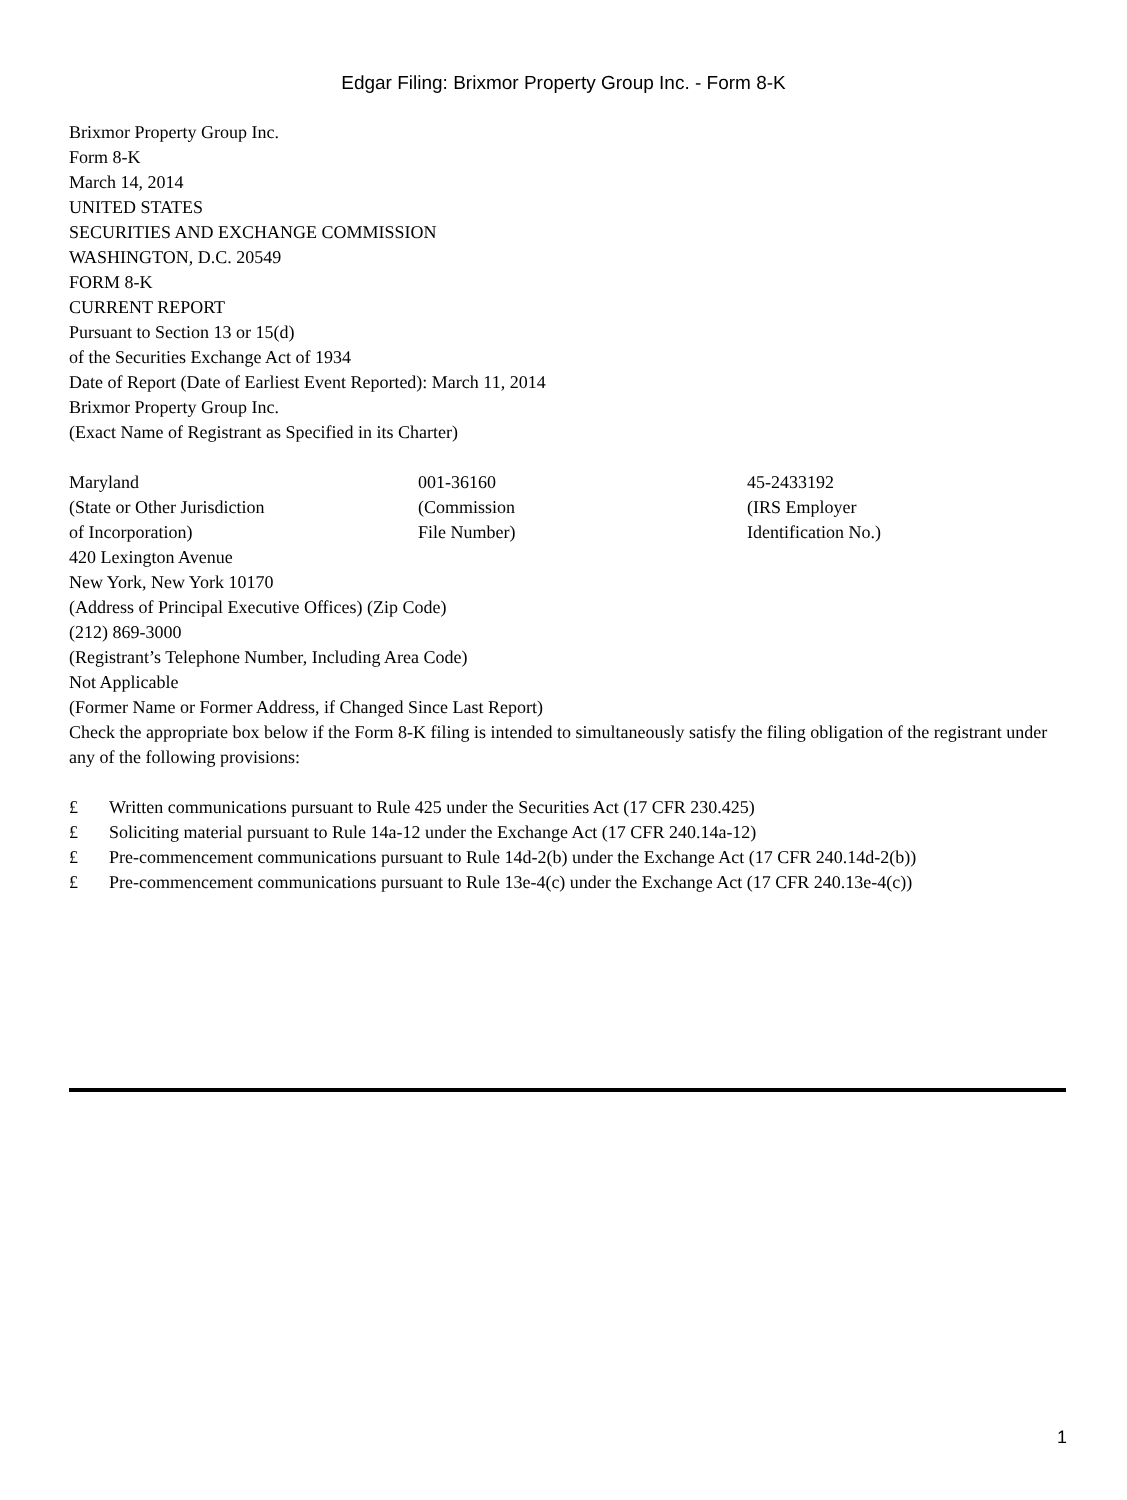Edgar Filing: Brixmor Property Group Inc. - Form 8-K
Brixmor Property Group Inc.
Form 8-K
March 14, 2014
UNITED STATES
SECURITIES AND EXCHANGE COMMISSION
WASHINGTON, D.C. 20549
FORM 8-K
CURRENT REPORT
Pursuant to Section 13 or 15(d)
of the Securities Exchange Act of 1934
Date of Report (Date of Earliest Event Reported): March 11, 2014
Brixmor Property Group Inc.
(Exact Name of Registrant as Specified in its Charter)
| Maryland | 001-36160 | 45-2433192 |
| (State or Other Jurisdiction of Incorporation) | (Commission File Number) | (IRS Employer Identification No.) |
420 Lexington Avenue
New York, New York 10170
(Address of Principal Executive Offices) (Zip Code)
(212) 869-3000
(Registrant’s Telephone Number, Including Area Code)
Not Applicable
(Former Name or Former Address, if Changed Since Last Report)
Check the appropriate box below if the Form 8-K filing is intended to simultaneously satisfy the filing obligation of the registrant under any of the following provisions:
| £ | Written communications pursuant to Rule 425 under the Securities Act (17 CFR 230.425) |
| £ | Soliciting material pursuant to Rule 14a-12 under the Exchange Act (17 CFR 240.14a-12) |
| £ | Pre-commencement communications pursuant to Rule 14d-2(b) under the Exchange Act (17 CFR 240.14d-2(b)) |
| £ | Pre-commencement communications pursuant to Rule 13e-4(c) under the Exchange Act (17 CFR 240.13e-4(c)) |
1